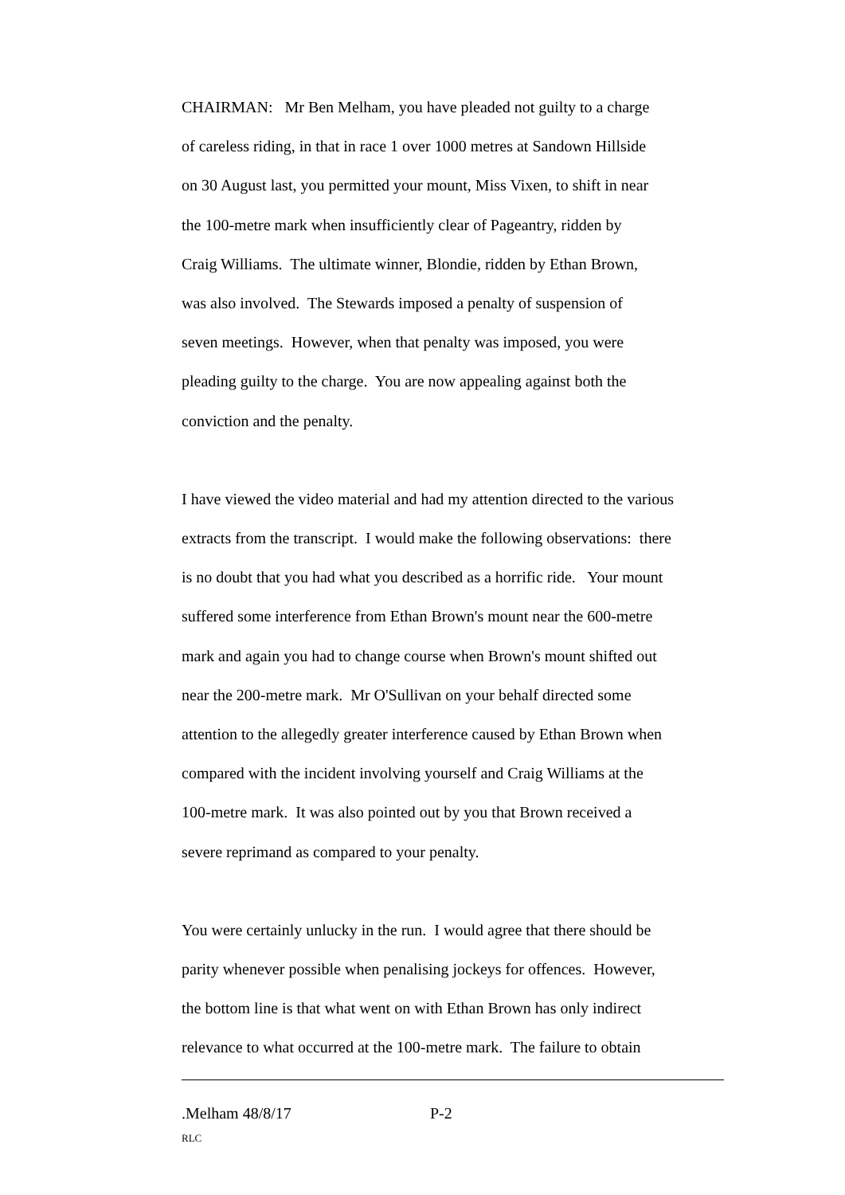CHAIRMAN: Mr Ben Melham, you have pleaded not guilty to a charge of careless riding, in that in race 1 over 1000 metres at Sandown Hillside on 30 August last, you permitted your mount, Miss Vixen, to shift in near the 100-metre mark when insufficiently clear of Pageantry, ridden by Craig Williams. The ultimate winner, Blondie, ridden by Ethan Brown, was also involved. The Stewards imposed a penalty of suspension of seven meetings. However, when that penalty was imposed, you were pleading guilty to the charge. You are now appealing against both the conviction and the penalty.
I have viewed the video material and had my attention directed to the various extracts from the transcript. I would make the following observations: there is no doubt that you had what you described as a horrific ride. Your mount suffered some interference from Ethan Brown's mount near the 600-metre mark and again you had to change course when Brown's mount shifted out near the 200-metre mark. Mr O'Sullivan on your behalf directed some attention to the allegedly greater interference caused by Ethan Brown when compared with the incident involving yourself and Craig Williams at the 100-metre mark. It was also pointed out by you that Brown received a severe reprimand as compared to your penalty.
You were certainly unlucky in the run. I would agree that there should be parity whenever possible when penalising jockeys for offences. However, the bottom line is that what went on with Ethan Brown has only indirect relevance to what occurred at the 100-metre mark. The failure to obtain
.Melham 48/8/17 P-2
RLC